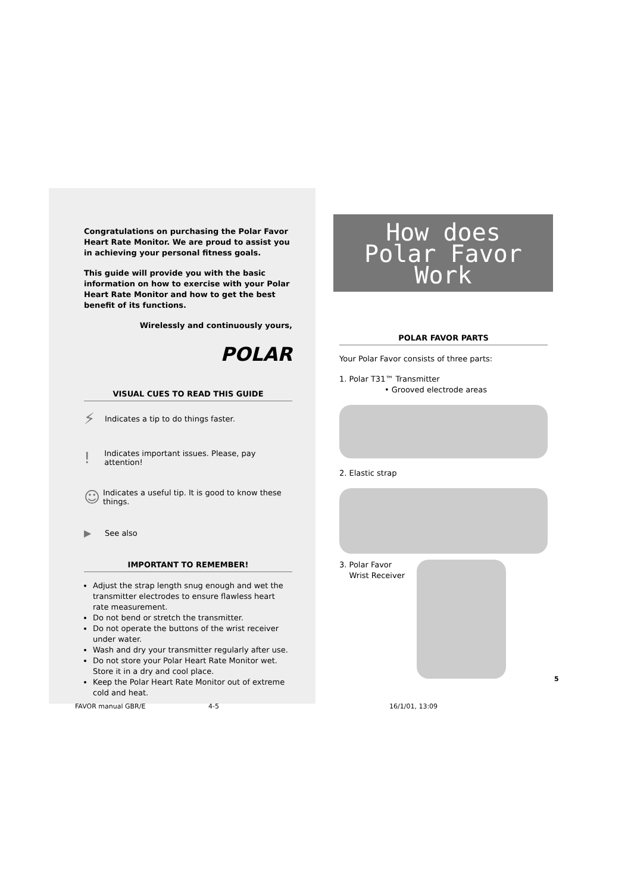Congratulations on purchasing the Polar Favor Heart Rate Monitor. We are proud to assist you in achieving your personal fitness goals.
This guide will provide you with the basic information on how to exercise with your Polar Heart Rate Monitor and how to get the best benefit of its functions.
Wirelessly and continuously yours,
POLAR
VISUAL CUES TO READ THIS GUIDE
⚡ Indicates a tip to do things faster.
! Indicates important issues. Please, pay attention!
☺ Indicates a useful tip. It is good to know these things.
▶ See also
IMPORTANT TO REMEMBER!
Adjust the strap length snug enough and wet the transmitter electrodes to ensure flawless heart rate measurement.
Do not bend or stretch the transmitter.
Do not operate the buttons of the wrist receiver under water.
Wash and dry your transmitter regularly after use.
Do not store your Polar Heart Rate Monitor wet. Store it in a dry and cool place.
Keep the Polar Heart Rate Monitor out of extreme cold and heat.
How does
Polar Favor
Work
POLAR FAVOR PARTS
Your Polar Favor consists of three parts:
1. Polar T31™ Transmitter
• Grooved electrode areas
2. Elastic strap
3. Polar Favor
Wrist Receiver
5
FAVOR manual GBR/E 4-5 16/1/01, 13:09